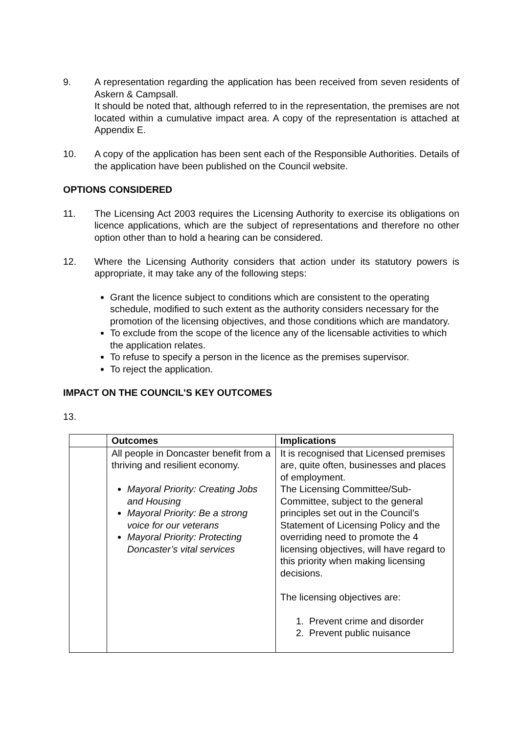9. A representation regarding the application has been received from seven residents of Askern & Campsall.
It should be noted that, although referred to in the representation, the premises are not located within a cumulative impact area. A copy of the representation is attached at Appendix E.
10. A copy of the application has been sent each of the Responsible Authorities. Details of the application have been published on the Council website.
OPTIONS CONSIDERED
11. The Licensing Act 2003 requires the Licensing Authority to exercise its obligations on licence applications, which are the subject of representations and therefore no other option other than to hold a hearing can be considered.
12. Where the Licensing Authority considers that action under its statutory powers is appropriate, it may take any of the following steps:
Grant the licence subject to conditions which are consistent to the operating schedule, modified to such extent as the authority considers necessary for the promotion of the licensing objectives, and those conditions which are mandatory.
To exclude from the scope of the licence any of the licensable activities to which the application relates.
To refuse to specify a person in the licence as the premises supervisor.
To reject the application.
IMPACT ON THE COUNCIL’S KEY OUTCOMES
13.
| | Outcomes | Implications |
| --- | --- | --- |
| | All people in Doncaster benefit from a thriving and resilient economy. Mayoral Priority: Creating Jobs and Housing Mayoral Priority: Be a strong voice for our veterans Mayoral Priority: Protecting Doncaster’s vital services | It is recognised that Licensed premises are, quite often, businesses and places of employment. The Licensing Committee/Sub-Committee, subject to the general principles set out in the Council’s Statement of Licensing Policy and the overriding need to promote the 4 licensing objectives, will have regard to this priority when making licensing decisions. The licensing objectives are: 1. Prevent crime and disorder 2. Prevent public nuisance |